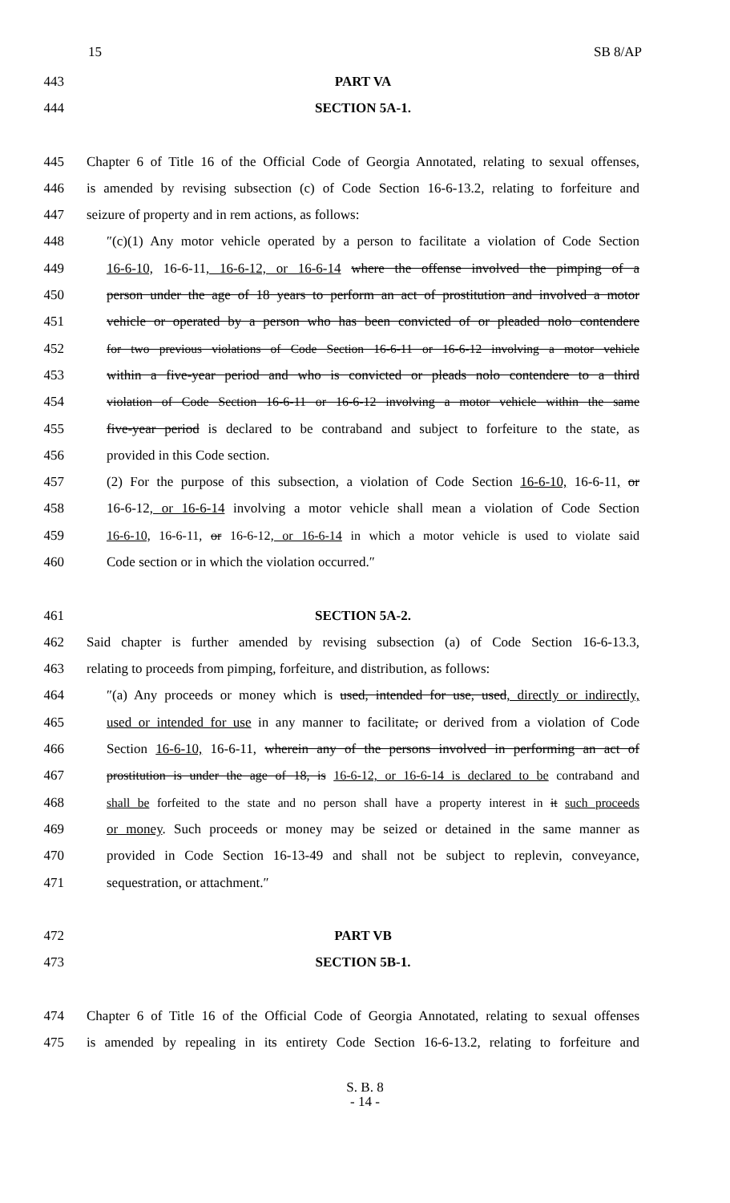15 SB 8/AP
443 PART VA
444 SECTION 5A-1.
445 Chapter 6 of Title 16 of the Official Code of Georgia Annotated, relating to sexual offenses,
446 is amended by revising subsection (c) of Code Section 16-6-13.2, relating to forfeiture and
447 seizure of property and in rem actions, as follows:
448 ″(c)(1) Any motor vehicle operated by a person to facilitate a violation of Code Section
449 16-6-10, 16-6-11, 16-6-12, or 16-6-14 where the offense involved the pimping of a
450 person under the age of 18 years to perform an act of prostitution and involved a motor
451 vehicle or operated by a person who has been convicted of or pleaded nolo contendere
452 for two previous violations of Code Section 16-6-11 or 16-6-12 involving a motor vehicle
453 within a five-year period and who is convicted or pleads nolo contendere to a third
454 violation of Code Section 16-6-11 or 16-6-12 involving a motor vehicle within the same
455 five-year period is declared to be contraband and subject to forfeiture to the state, as
456 provided in this Code section.
457 (2) For the purpose of this subsection, a violation of Code Section 16-6-10, 16-6-11, or
458 16-6-12, or 16-6-14 involving a motor vehicle shall mean a violation of Code Section
459 16-6-10, 16-6-11, or 16-6-12, or 16-6-14 in which a motor vehicle is used to violate said
460 Code section or in which the violation occurred.″
461 SECTION 5A-2.
462 Said chapter is further amended by revising subsection (a) of Code Section 16-6-13.3,
463 relating to proceeds from pimping, forfeiture, and distribution, as follows:
464 ″(a) Any proceeds or money which is used, intended for use, used, directly or indirectly,
465 used or intended for use in any manner to facilitate, or derived from a violation of Code
466 Section 16-6-10, 16-6-11, wherein any of the persons involved in performing an act of
467 prostitution is under the age of 18, is 16-6-12, or 16-6-14 is declared to be contraband and
468 shall be forfeited to the state and no person shall have a property interest in it such proceeds
469 or money. Such proceeds or money may be seized or detained in the same manner as
470 provided in Code Section 16-13-49 and shall not be subject to replevin, conveyance,
471 sequestration, or attachment.″
472 PART VB
473 SECTION 5B-1.
474 Chapter 6 of Title 16 of the Official Code of Georgia Annotated, relating to sexual offenses
475 is amended by repealing in its entirety Code Section 16-6-13.2, relating to forfeiture and
S. B. 8
- 14 -